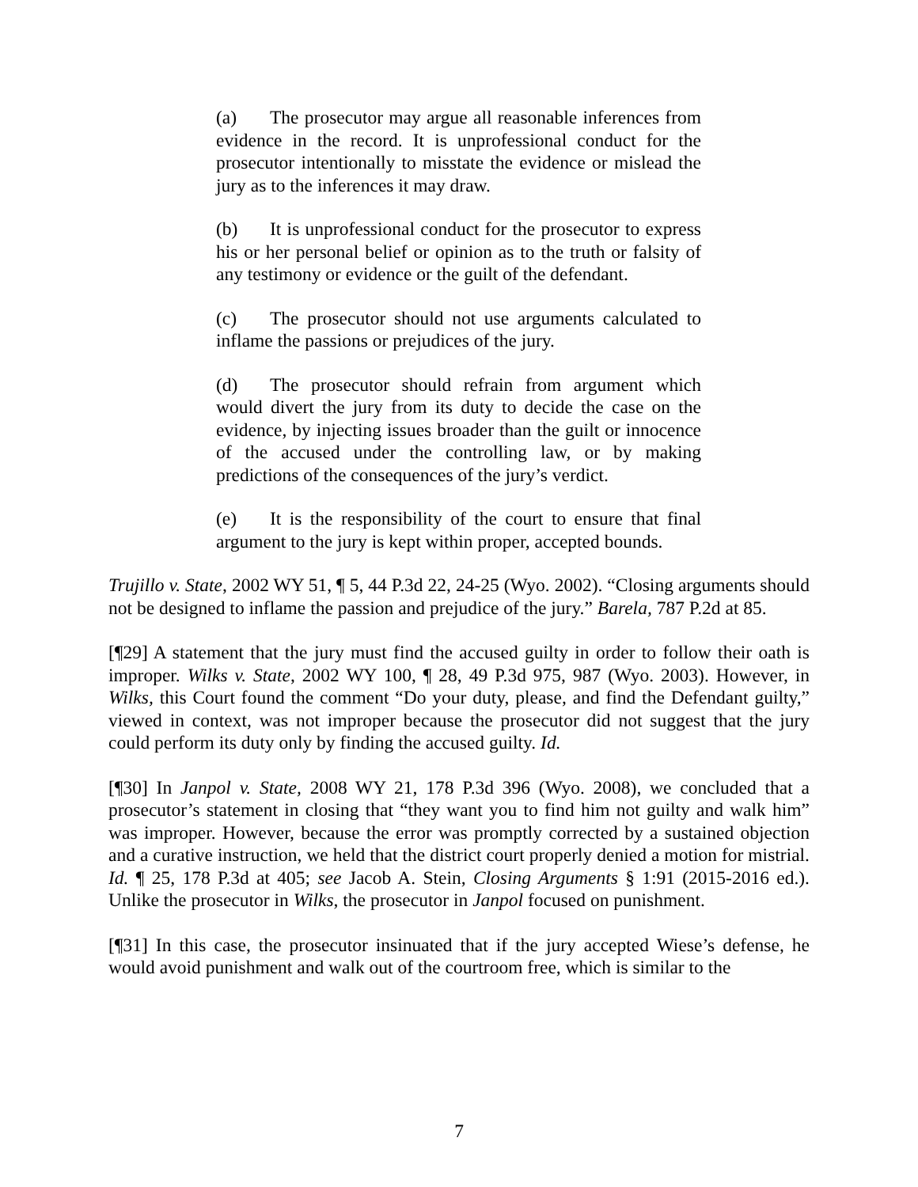(a) The prosecutor may argue all reasonable inferences from evidence in the record. It is unprofessional conduct for the prosecutor intentionally to misstate the evidence or mislead the jury as to the inferences it may draw.
(b) It is unprofessional conduct for the prosecutor to express his or her personal belief or opinion as to the truth or falsity of any testimony or evidence or the guilt of the defendant.
(c) The prosecutor should not use arguments calculated to inflame the passions or prejudices of the jury.
(d) The prosecutor should refrain from argument which would divert the jury from its duty to decide the case on the evidence, by injecting issues broader than the guilt or innocence of the accused under the controlling law, or by making predictions of the consequences of the jury’s verdict.
(e) It is the responsibility of the court to ensure that final argument to the jury is kept within proper, accepted bounds.
Trujillo v. State, 2002 WY 51, ¶ 5, 44 P.3d 22, 24-25 (Wyo. 2002). “Closing arguments should not be designed to inflame the passion and prejudice of the jury.” Barela, 787 P.2d at 85.
[¶29] A statement that the jury must find the accused guilty in order to follow their oath is improper. Wilks v. State, 2002 WY 100, ¶ 28, 49 P.3d 975, 987 (Wyo. 2003). However, in Wilks, this Court found the comment “Do your duty, please, and find the Defendant guilty,” viewed in context, was not improper because the prosecutor did not suggest that the jury could perform its duty only by finding the accused guilty. Id.
[¶30] In Janpol v. State, 2008 WY 21, 178 P.3d 396 (Wyo. 2008), we concluded that a prosecutor’s statement in closing that “they want you to find him not guilty and walk him” was improper. However, because the error was promptly corrected by a sustained objection and a curative instruction, we held that the district court properly denied a motion for mistrial. Id. ¶ 25, 178 P.3d at 405; see Jacob A. Stein, Closing Arguments § 1:91 (2015-2016 ed.). Unlike the prosecutor in Wilks, the prosecutor in Janpol focused on punishment.
[¶31] In this case, the prosecutor insinuated that if the jury accepted Wiese’s defense, he would avoid punishment and walk out of the courtroom free, which is similar to the
7